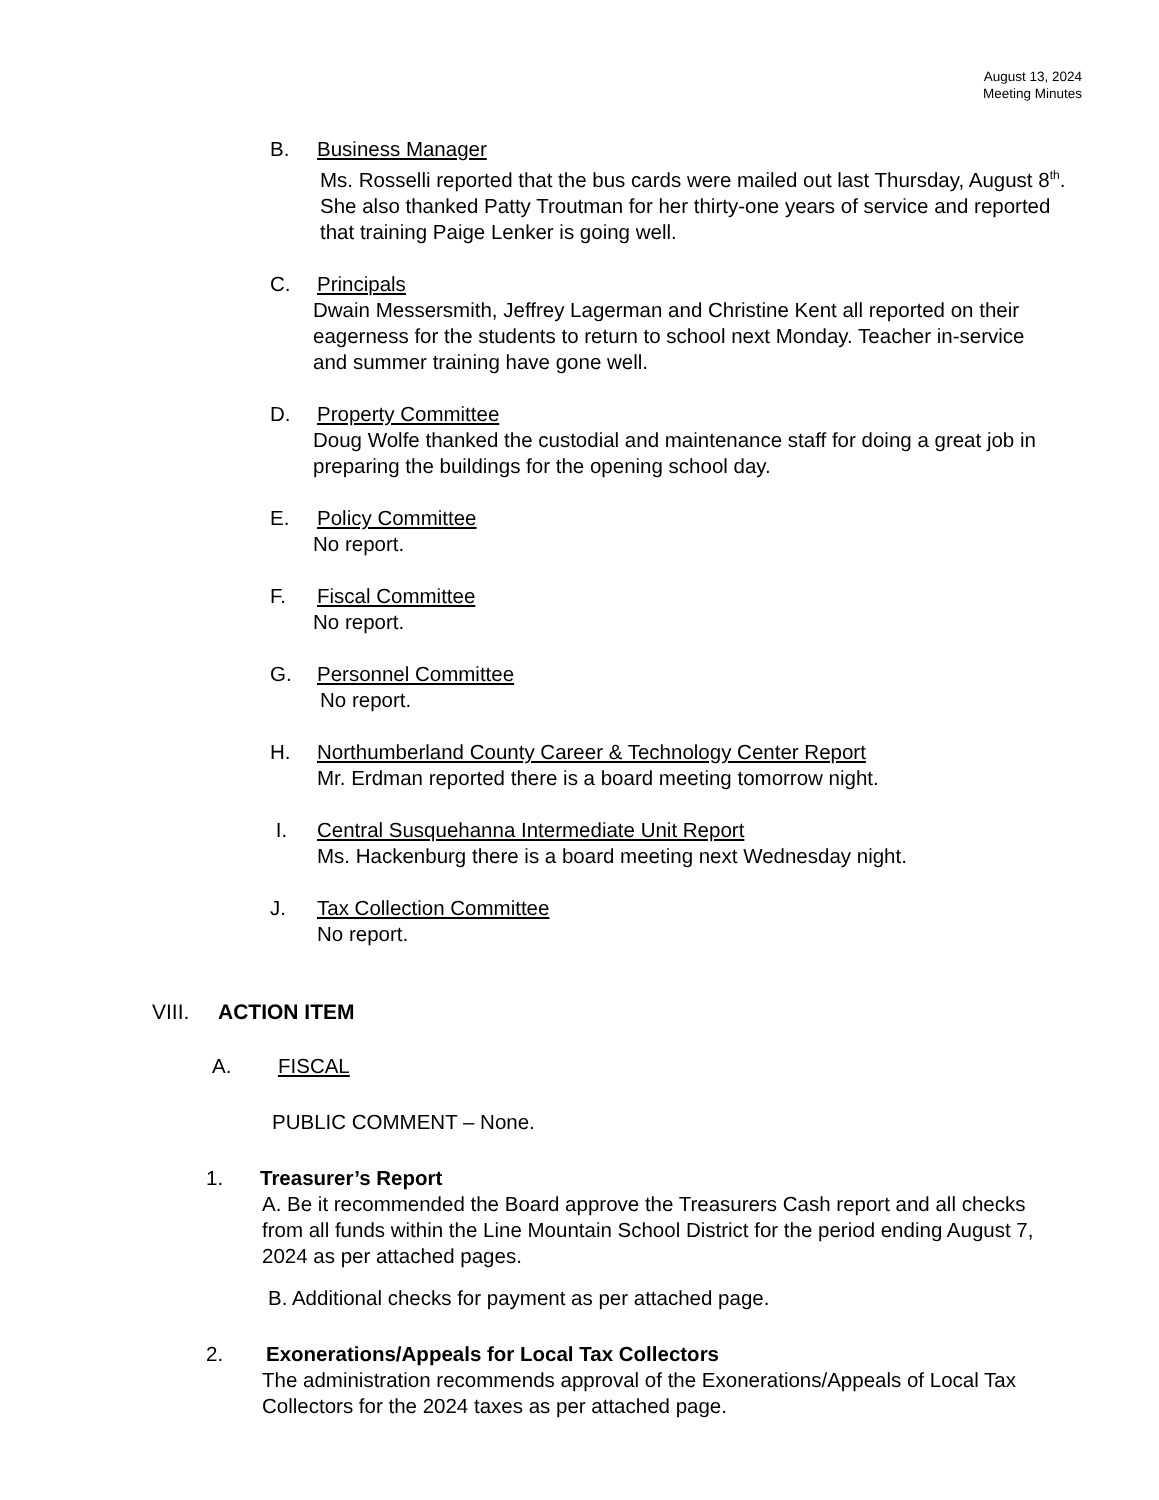August 13, 2024
Meeting Minutes
B. Business Manager
Ms. Rosselli reported that the bus cards were mailed out last Thursday, August 8<sup>th</sup>. She also thanked Patty Troutman for her thirty-one years of service and reported that training Paige Lenker is going well.
C. Principals
Dwain Messersmith, Jeffrey Lagerman and Christine Kent all reported on their eagerness for the students to return to school next Monday. Teacher in-service and summer training have gone well.
D. Property Committee
Doug Wolfe thanked the custodial and maintenance staff for doing a great job in preparing the buildings for the opening school day.
E. Policy Committee
No report.
F. Fiscal Committee
No report.
G. Personnel Committee
No report.
H. Northumberland County Career & Technology Center Report
Mr. Erdman reported there is a board meeting tomorrow night.
I. Central Susquehanna Intermediate Unit Report
Ms. Hackenburg there is a board meeting next Wednesday night.
J. Tax Collection Committee
No report.
VIII. ACTION ITEM
A. FISCAL
PUBLIC COMMENT – None.
1. Treasurer’s Report
A. Be it recommended the Board approve the Treasurers Cash report and all checks from all funds within the Line Mountain School District for the period ending August 7, 2024 as per attached pages.
B. Additional checks for payment as per attached page.
2. Exonerations/Appeals for Local Tax Collectors
The administration recommends approval of the Exonerations/Appeals of Local Tax Collectors for the 2024 taxes as per attached page.